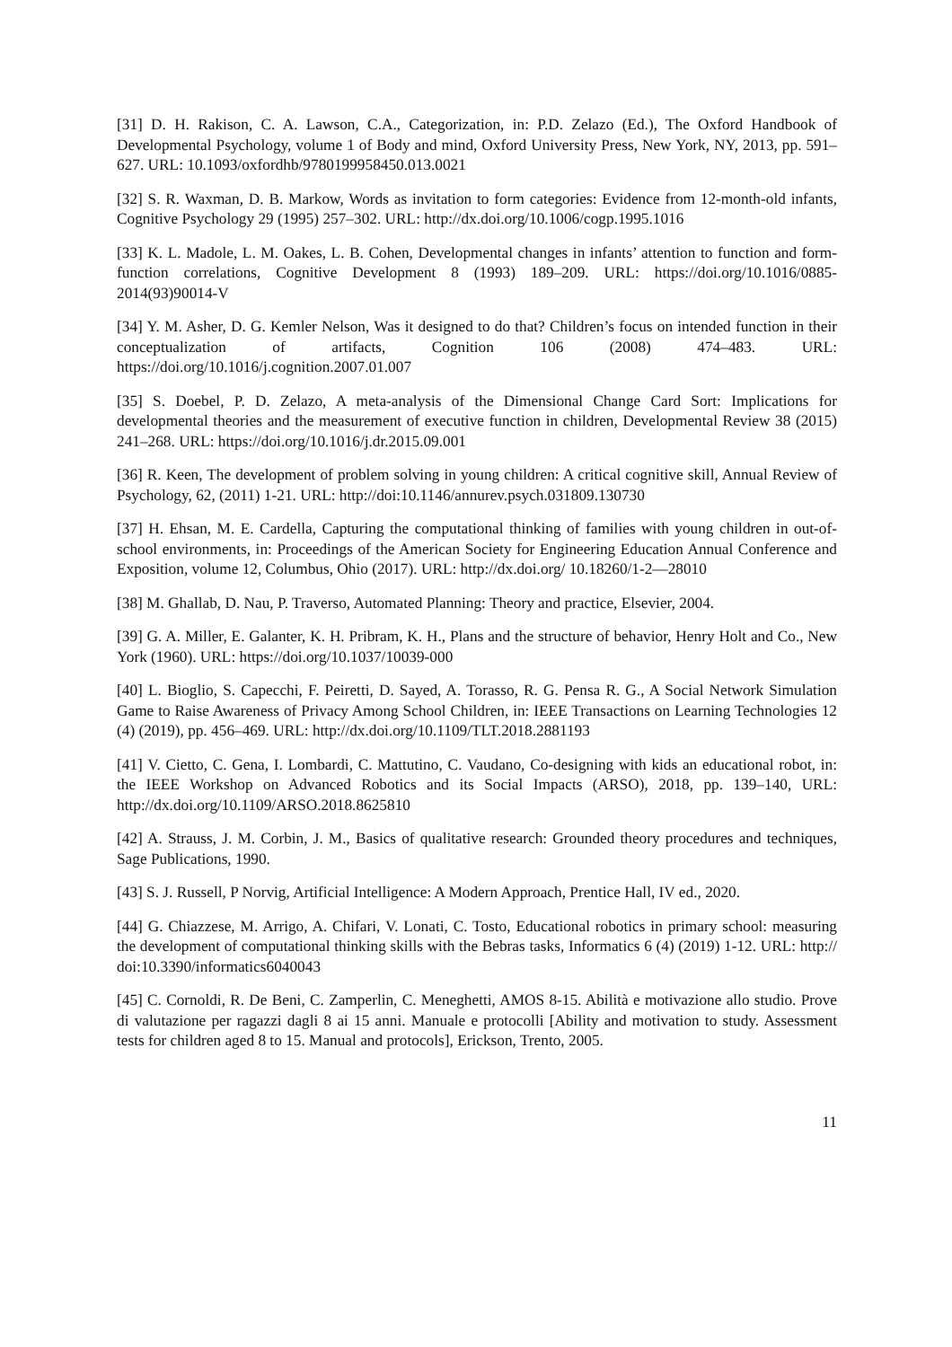[31] D. H. Rakison, C. A. Lawson, C.A., Categorization, in: P.D. Zelazo (Ed.), The Oxford Handbook of Developmental Psychology, volume 1 of Body and mind, Oxford University Press, New York, NY, 2013, pp. 591–627. URL: 10.1093/oxfordhb/9780199958450.013.0021
[32] S. R. Waxman, D. B. Markow, Words as invitation to form categories: Evidence from 12-month-old infants, Cognitive Psychology 29 (1995) 257–302. URL: http://dx.doi.org/10.1006/cogp.1995.1016
[33] K. L. Madole, L. M. Oakes, L. B. Cohen, Developmental changes in infants’ attention to function and form-function correlations, Cognitive Development 8 (1993) 189–209. URL: https://doi.org/10.1016/0885-2014(93)90014-V
[34] Y. M. Asher, D. G. Kemler Nelson, Was it designed to do that? Children’s focus on intended function in their conceptualization of artifacts, Cognition 106 (2008) 474–483. URL: https://doi.org/10.1016/j.cognition.2007.01.007
[35] S. Doebel, P. D. Zelazo, A meta-analysis of the Dimensional Change Card Sort: Implications for developmental theories and the measurement of executive function in children, Developmental Review 38 (2015) 241–268. URL: https://doi.org/10.1016/j.dr.2015.09.001
[36] R. Keen, The development of problem solving in young children: A critical cognitive skill, Annual Review of Psychology, 62, (2011) 1-21. URL: http://doi:10.1146/annurev.psych.031809.130730
[37] H. Ehsan, M. E. Cardella, Capturing the computational thinking of families with young children in out-of-school environments, in: Proceedings of the American Society for Engineering Education Annual Conference and Exposition, volume 12, Columbus, Ohio (2017). URL: http://dx.doi.org/ 10.18260/1-2—28010
[38] M. Ghallab, D. Nau, P. Traverso, Automated Planning: Theory and practice, Elsevier, 2004.
[39] G. A. Miller, E. Galanter, K. H. Pribram, K. H., Plans and the structure of behavior, Henry Holt and Co., New York (1960). URL: https://doi.org/10.1037/10039-000
[40] L. Bioglio, S. Capecchi, F. Peiretti, D. Sayed, A. Torasso, R. G. Pensa R. G., A Social Network Simulation Game to Raise Awareness of Privacy Among School Children, in: IEEE Transactions on Learning Technologies 12 (4) (2019), pp. 456–469. URL: http://dx.doi.org/10.1109/TLT.2018.2881193
[41] V. Cietto, C. Gena, I. Lombardi, C. Mattutino, C. Vaudano, Co-designing with kids an educational robot, in: the IEEE Workshop on Advanced Robotics and its Social Impacts (ARSO), 2018, pp. 139–140, URL: http://dx.doi.org/10.1109/ARSO.2018.8625810
[42] A. Strauss, J. M. Corbin, J. M., Basics of qualitative research: Grounded theory procedures and techniques, Sage Publications, 1990.
[43] S. J. Russell, P Norvig, Artificial Intelligence: A Modern Approach, Prentice Hall, IV ed., 2020.
[44] G. Chiazzese, M. Arrigo, A. Chifari, V. Lonati, C. Tosto, Educational robotics in primary school: measuring the development of computational thinking skills with the Bebras tasks, Informatics 6 (4) (2019) 1-12. URL: http:// doi:10.3390/informatics6040043
[45] C. Cornoldi, R. De Beni, C. Zamperlin, C. Meneghetti, AMOS 8-15. Abilità e motivazione allo studio. Prove di valutazione per ragazzi dagli 8 ai 15 anni. Manuale e protocolli [Ability and motivation to study. Assessment tests for children aged 8 to 15. Manual and protocols], Erickson, Trento, 2005.
11